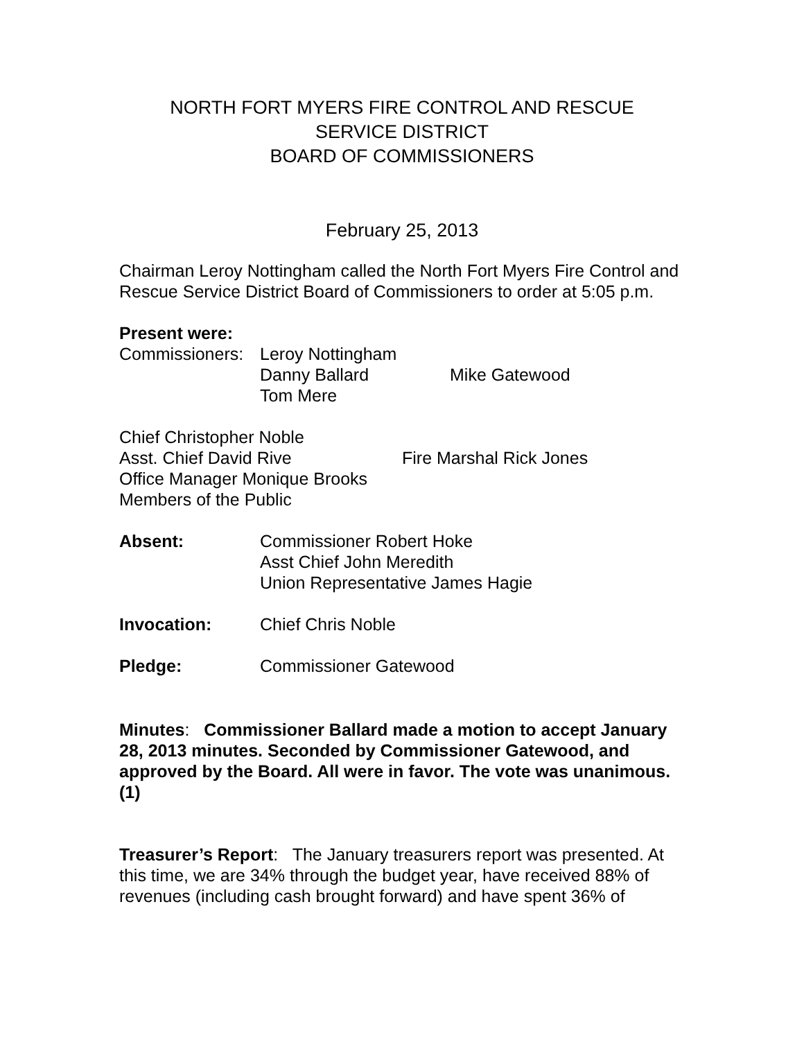NORTH FORT MYERS FIRE CONTROL AND RESCUE
SERVICE DISTRICT
BOARD OF COMMISSIONERS
February 25, 2013
Chairman Leroy Nottingham called the North Fort Myers Fire Control and Rescue Service District Board of Commissioners to order at 5:05 p.m.
Present were:
Commissioners: Leroy Nottingham
Danny Ballard Mike Gatewood
Tom Mere
Chief Christopher Noble
Asst. Chief David Rive Fire Marshal Rick Jones
Office Manager Monique Brooks
Members of the Public
Absent: Commissioner Robert Hoke
Asst Chief John Meredith
Union Representative James Hagie
Invocation: Chief Chris Noble
Pledge: Commissioner Gatewood
Minutes: Commissioner Ballard made a motion to accept January 28, 2013 minutes. Seconded by Commissioner Gatewood, and approved by the Board. All were in favor. The vote was unanimous. (1)
Treasurer’s Report: The January treasurers report was presented. At this time, we are 34% through the budget year, have received 88% of revenues (including cash brought forward) and have spent 36% of